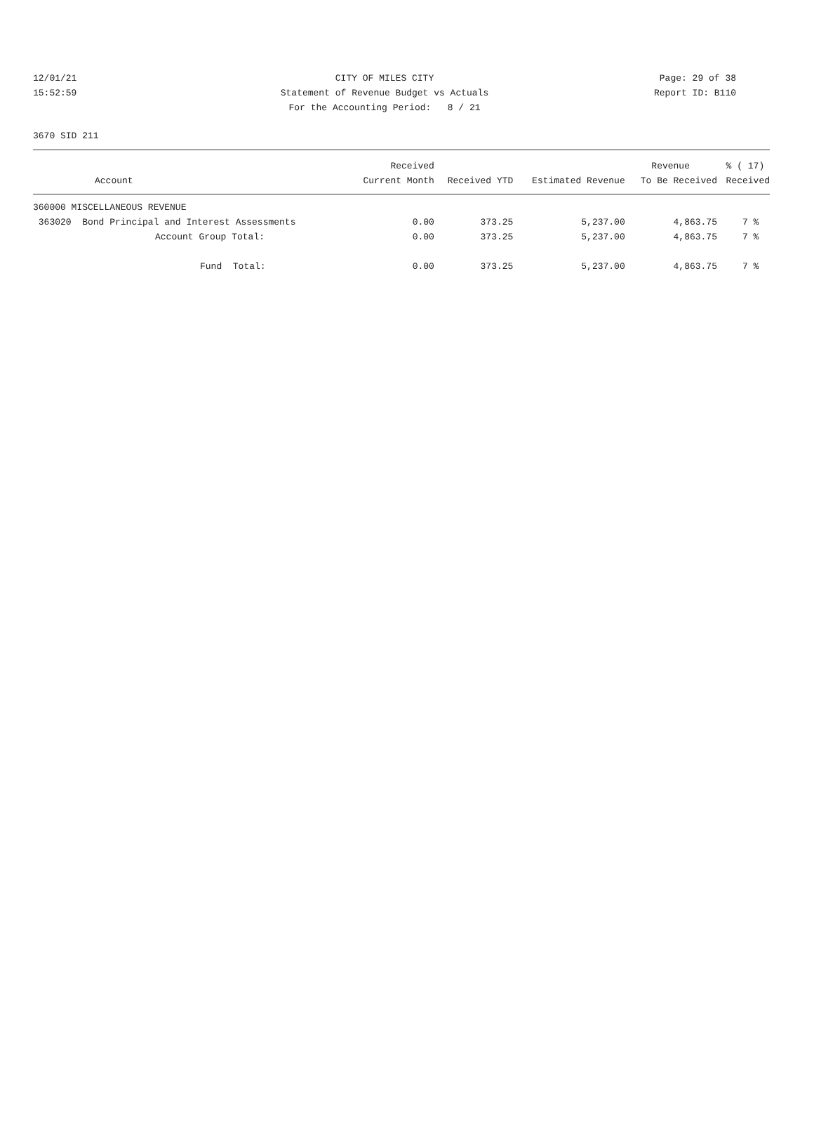12/01/21 CITY OF MILES CITY Page: 29 of 38
15:52:59 Statement of Revenue Budget vs Actuals Report ID: B110
For the Accounting Period: 8 / 21
3670 SID 211
| | Received | | | Revenue | % ( 17) |
| --- | --- | --- | --- | --- | --- |
| Account | Current Month | Received YTD | Estimated Revenue | To Be Received | Received |
| 360000 MISCELLANEOUS REVENUE | | | | | |
| 363020 Bond Principal and Interest Assessments | 0.00 | 373.25 | 5,237.00 | 4,863.75 | 7 % |
| Account Group Total: | 0.00 | 373.25 | 5,237.00 | 4,863.75 | 7 % |
| Fund Total: | 0.00 | 373.25 | 5,237.00 | 4,863.75 | 7 % |